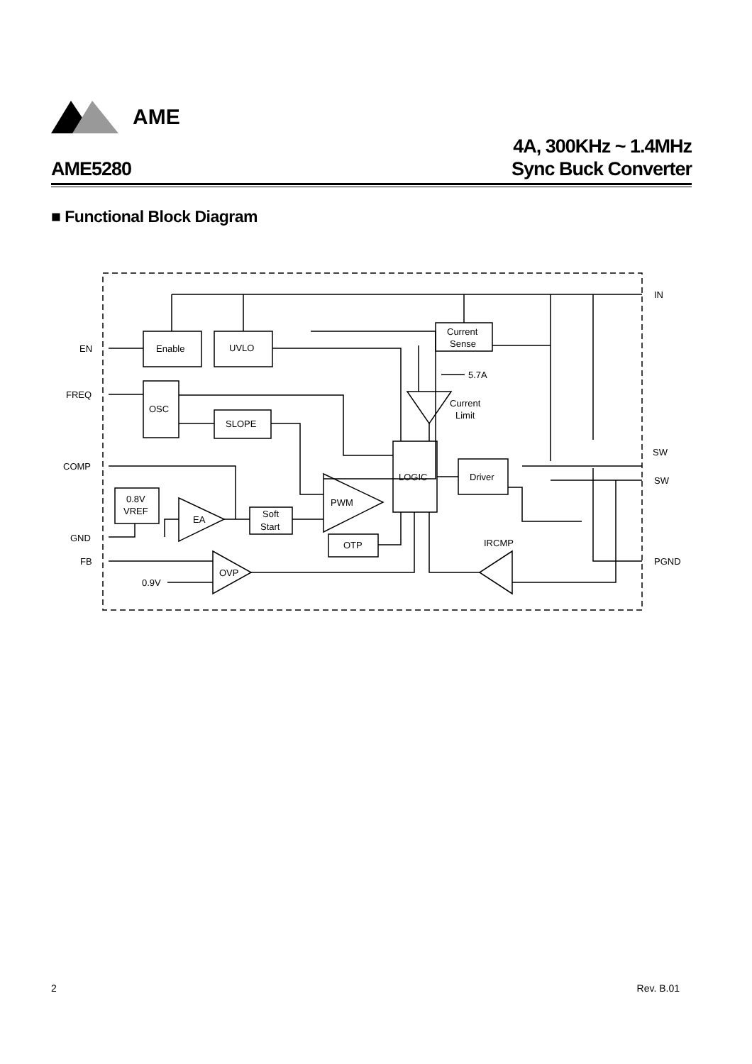AME
AME5280
4A, 300KHz ~ 1.4MHz
Sync Buck Converter
■ Functional Block Diagram
EN
FREQ
COMP
GND
FB
IN
SW
SW
PGND
Enable
UVLO
Current
Sense
5.7A
Current
Limit
OSC
SLOPE
LOGIC
Driver
0.8V
VREF
EA
Soft
Start
PWM
OTP
IRCMP
OVP
0.9V
2 Rev. B.01